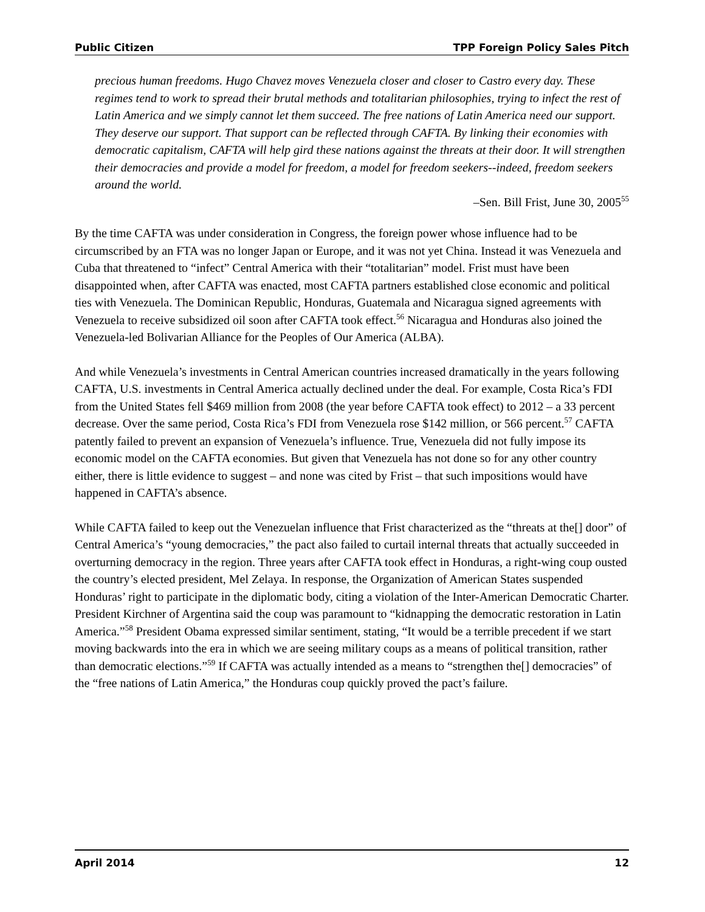Public Citizen TPP Foreign Policy Sales Pitch
precious human freedoms. Hugo Chavez moves Venezuela closer and closer to Castro every day. These regimes tend to work to spread their brutal methods and totalitarian philosophies, trying to infect the rest of Latin America and we simply cannot let them succeed. The free nations of Latin America need our support. They deserve our support. That support can be reflected through CAFTA. By linking their economies with democratic capitalism, CAFTA will help gird these nations against the threats at their door. It will strengthen their democracies and provide a model for freedom, a model for freedom seekers--indeed, freedom seekers around the world.
–Sen. Bill Frist, June 30, 2005<sup>55</sup>
By the time CAFTA was under consideration in Congress, the foreign power whose influence had to be circumscribed by an FTA was no longer Japan or Europe, and it was not yet China. Instead it was Venezuela and Cuba that threatened to “infect” Central America with their “totalitarian” model. Frist must have been disappointed when, after CAFTA was enacted, most CAFTA partners established close economic and political ties with Venezuela. The Dominican Republic, Honduras, Guatemala and Nicaragua signed agreements with Venezuela to receive subsidized oil soon after CAFTA took effect.<sup>56</sup> Nicaragua and Honduras also joined the Venezuela-led Bolivarian Alliance for the Peoples of Our America (ALBA).
And while Venezuela’s investments in Central American countries increased dramatically in the years following CAFTA, U.S. investments in Central America actually declined under the deal. For example, Costa Rica’s FDI from the United States fell $469 million from 2008 (the year before CAFTA took effect) to 2012 – a 33 percent decrease. Over the same period, Costa Rica’s FDI from Venezuela rose $142 million, or 566 percent.<sup>57</sup> CAFTA patently failed to prevent an expansion of Venezuela’s influence. True, Venezuela did not fully impose its economic model on the CAFTA economies. But given that Venezuela has not done so for any other country either, there is little evidence to suggest – and none was cited by Frist – that such impositions would have happened in CAFTA’s absence.
While CAFTA failed to keep out the Venezuelan influence that Frist characterized as the “threats at the[] door” of Central America’s “young democracies,” the pact also failed to curtail internal threats that actually succeeded in overturning democracy in the region. Three years after CAFTA took effect in Honduras, a right-wing coup ousted the country’s elected president, Mel Zelaya. In response, the Organization of American States suspended Honduras’ right to participate in the diplomatic body, citing a violation of the Inter-American Democratic Charter. President Kirchner of Argentina said the coup was paramount to “kidnapping the democratic restoration in Latin America.”<sup>58</sup> President Obama expressed similar sentiment, stating, “It would be a terrible precedent if we start moving backwards into the era in which we are seeing military coups as a means of political transition, rather than democratic elections.”<sup>59</sup> If CAFTA was actually intended as a means to “strengthen the[] democracies” of the “free nations of Latin America,” the Honduras coup quickly proved the pact’s failure.
April 2014 12